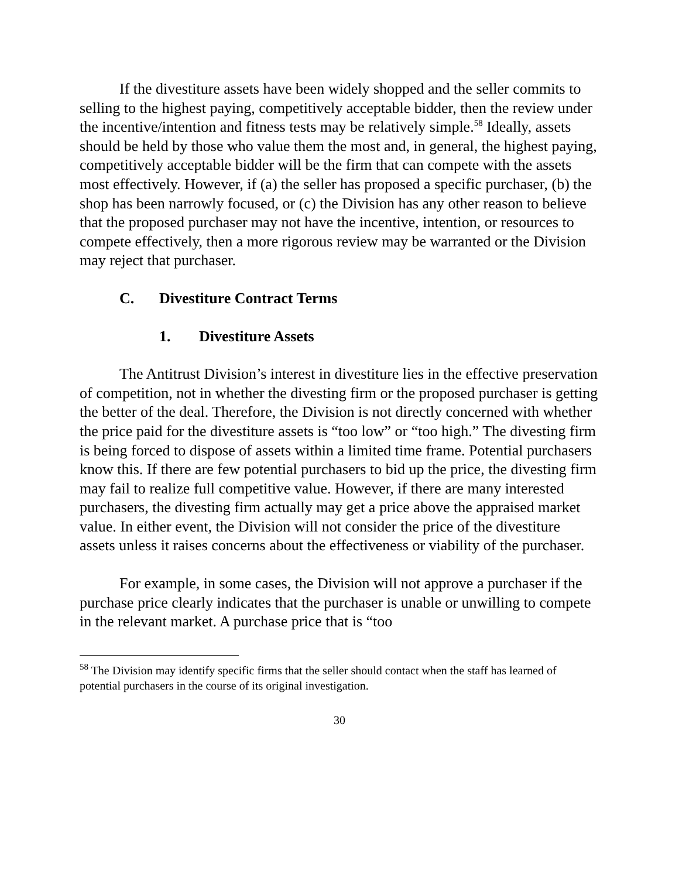If the divestiture assets have been widely shopped and the seller commits to selling to the highest paying, competitively acceptable bidder, then the review under the incentive/intention and fitness tests may be relatively simple.<sup>58</sup> Ideally, assets should be held by those who value them the most and, in general, the highest paying, competitively acceptable bidder will be the firm that can compete with the assets most effectively. However, if (a) the seller has proposed a specific purchaser, (b) the shop has been narrowly focused, or (c) the Division has any other reason to believe that the proposed purchaser may not have the incentive, intention, or resources to compete effectively, then a more rigorous review may be warranted or the Division may reject that purchaser.
C. Divestiture Contract Terms
1. Divestiture Assets
The Antitrust Division’s interest in divestiture lies in the effective preservation of competition, not in whether the divesting firm or the proposed purchaser is getting the better of the deal. Therefore, the Division is not directly concerned with whether the price paid for the divestiture assets is “too low” or “too high.” The divesting firm is being forced to dispose of assets within a limited time frame. Potential purchasers know this. If there are few potential purchasers to bid up the price, the divesting firm may fail to realize full competitive value. However, if there are many interested purchasers, the divesting firm actually may get a price above the appraised market value. In either event, the Division will not consider the price of the divestiture assets unless it raises concerns about the effectiveness or viability of the purchaser.
For example, in some cases, the Division will not approve a purchaser if the purchase price clearly indicates that the purchaser is unable or unwilling to compete in the relevant market. A purchase price that is “too
<sup>58</sup> The Division may identify specific firms that the seller should contact when the staff has learned of potential purchasers in the course of its original investigation.
30